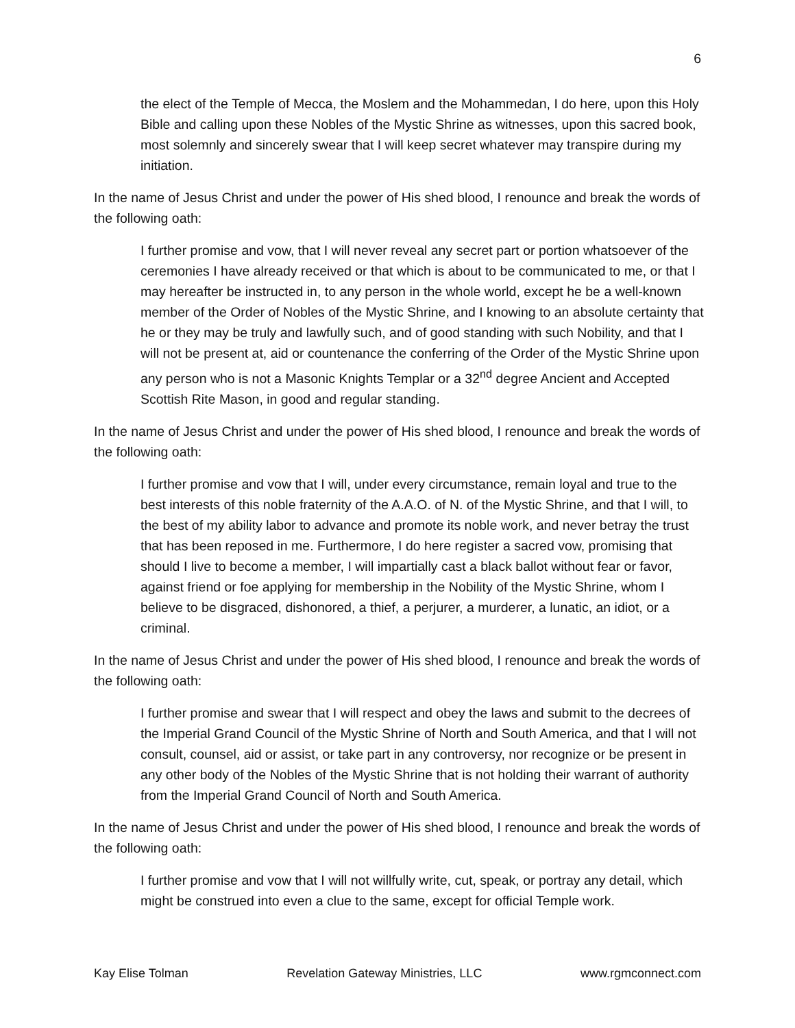6
the elect of the Temple of Mecca, the Moslem and the Mohammedan, I do here, upon this Holy Bible and calling upon these Nobles of the Mystic Shrine as witnesses, upon this sacred book, most solemnly and sincerely swear that I will keep secret whatever may transpire during my initiation.
In the name of Jesus Christ and under the power of His shed blood, I renounce and break the words of the following oath:
I further promise and vow, that I will never reveal any secret part or portion whatsoever of the ceremonies I have already received or that which is about to be communicated to me, or that I may hereafter be instructed in, to any person in the whole world, except he be a well-known member of the Order of Nobles of the Mystic Shrine, and I knowing to an absolute certainty that he or they may be truly and lawfully such, and of good standing with such Nobility, and that I will not be present at, aid or countenance the conferring of the Order of the Mystic Shrine upon any person who is not a Masonic Knights Templar or a 32<sup>nd</sup> degree Ancient and Accepted Scottish Rite Mason, in good and regular standing.
In the name of Jesus Christ and under the power of His shed blood, I renounce and break the words of the following oath:
I further promise and vow that I will, under every circumstance, remain loyal and true to the best interests of this noble fraternity of the A.A.O. of N. of the Mystic Shrine, and that I will, to the best of my ability labor to advance and promote its noble work, and never betray the trust that has been reposed in me. Furthermore, I do here register a sacred vow, promising that should I live to become a member, I will impartially cast a black ballot without fear or favor, against friend or foe applying for membership in the Nobility of the Mystic Shrine, whom I believe to be disgraced, dishonored, a thief, a perjurer, a murderer, a lunatic, an idiot, or a criminal.
In the name of Jesus Christ and under the power of His shed blood, I renounce and break the words of the following oath:
I further promise and swear that I will respect and obey the laws and submit to the decrees of the Imperial Grand Council of the Mystic Shrine of North and South America, and that I will not consult, counsel, aid or assist, or take part in any controversy, nor recognize or be present in any other body of the Nobles of the Mystic Shrine that is not holding their warrant of authority from the Imperial Grand Council of North and South America.
In the name of Jesus Christ and under the power of His shed blood, I renounce and break the words of the following oath:
I further promise and vow that I will not willfully write, cut, speak, or portray any detail, which might be construed into even a clue to the same, except for official Temple work.
Kay Elise Tolman Revelation Gateway Ministries, LLC www.rgmconnect.com